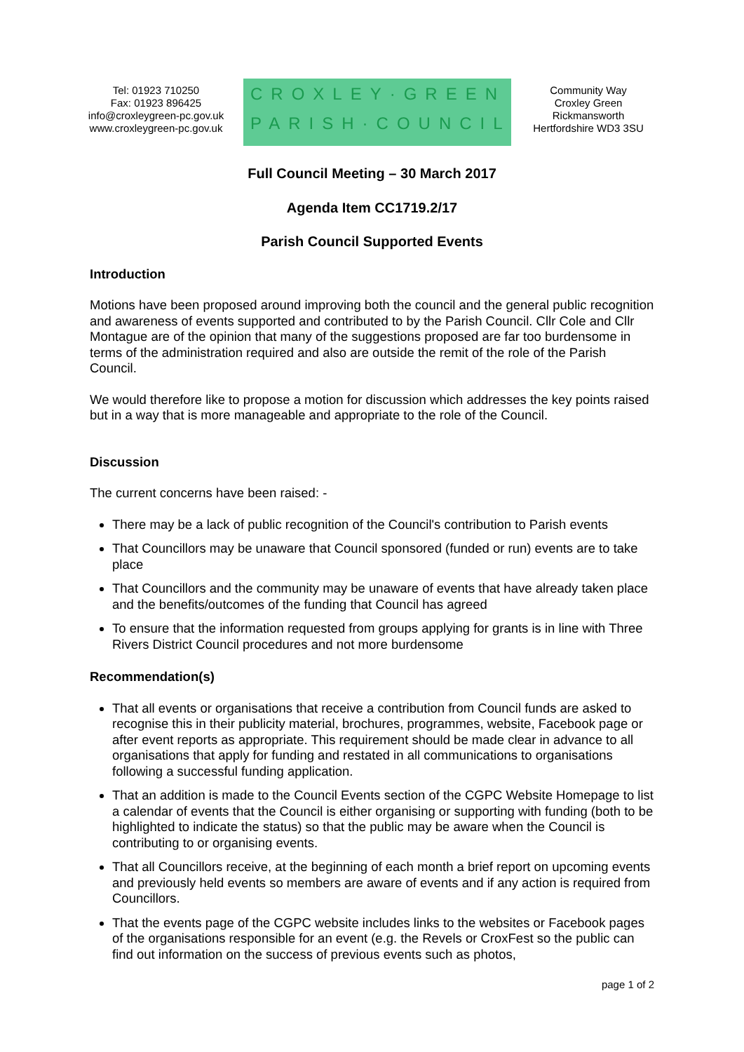Tel: 01923 710250
Fax: 01923 896425
info@croxleygreen-pc.gov.uk
www.croxleygreen-pc.gov.uk
CROXLEY·GREEN
PARISH·COUNCIL
Community Way
Croxley Green
Rickmansworth
Hertfordshire WD3 3SU
Full Council Meeting – 30 March 2017
Agenda Item CC1719.2/17
Parish Council Supported Events
Introduction
Motions have been proposed around improving both the council and the general public recognition and awareness of events supported and contributed to by the Parish Council. Cllr Cole and Cllr Montague are of the opinion that many of the suggestions proposed are far too burdensome in terms of the administration required and also are outside the remit of the role of the Parish Council.
We would therefore like to propose a motion for discussion which addresses the key points raised but in a way that is more manageable and appropriate to the role of the Council.
Discussion
The current concerns have been raised: -
There may be a lack of public recognition of the Council's contribution to Parish events
That Councillors may be unaware that Council sponsored (funded or run) events are to take place
That Councillors and the community may be unaware of events that have already taken place and the benefits/outcomes of the funding that Council has agreed
To ensure that the information requested from groups applying for grants is in line with Three Rivers District Council procedures and not more burdensome
Recommendation(s)
That all events or organisations that receive a contribution from Council funds are asked to recognise this in their publicity material, brochures, programmes, website, Facebook page or after event reports as appropriate. This requirement should be made clear in advance to all organisations that apply for funding and restated in all communications to organisations following a successful funding application.
That an addition is made to the Council Events section of the CGPC Website Homepage to list a calendar of events that the Council is either organising or supporting with funding (both to be highlighted to indicate the status) so that the public may be aware when the Council is contributing to or organising events.
That all Councillors receive, at the beginning of each month a brief report on upcoming events and previously held events so members are aware of events and if any action is required from Councillors.
That the events page of the CGPC website includes links to the websites or Facebook pages of the organisations responsible for an event (e.g. the Revels or CroxFest so the public can find out information on the success of previous events such as photos,
page 1 of 2